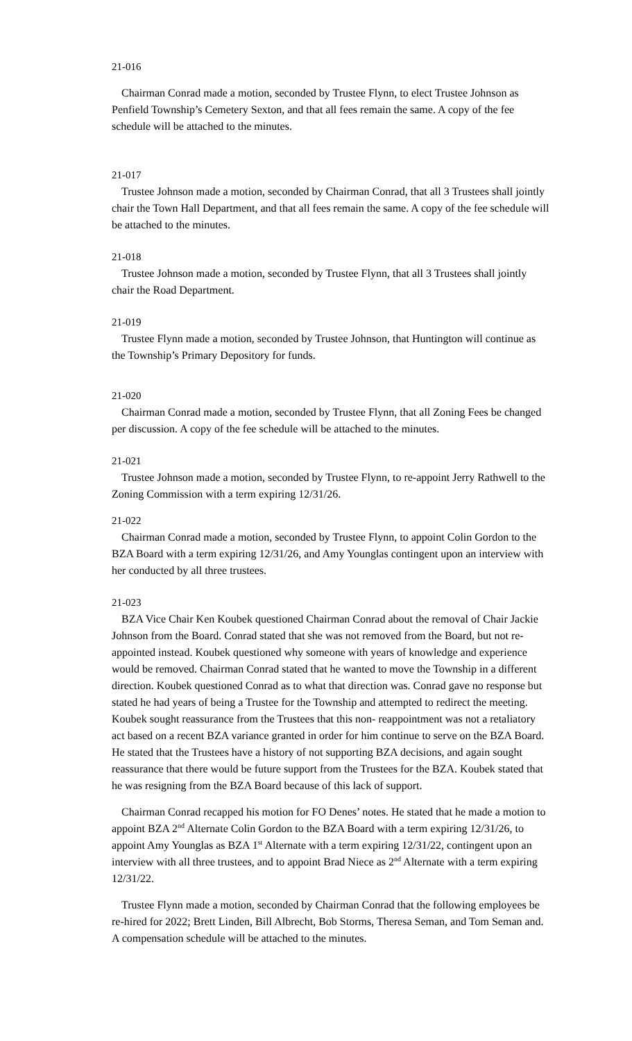21-016
Chairman Conrad made a motion, seconded by Trustee Flynn, to elect Trustee Johnson as Penfield Township’s Cemetery Sexton, and that all fees remain the same. A copy of the fee schedule will be attached to the minutes.
21-017
Trustee Johnson made a motion, seconded by Chairman Conrad, that all 3 Trustees shall jointly chair the Town Hall Department, and that all fees remain the same. A copy of the fee schedule will be attached to the minutes.
21-018
Trustee Johnson made a motion, seconded by Trustee Flynn, that all 3 Trustees shall jointly chair the Road Department.
21-019
Trustee Flynn made a motion, seconded by Trustee Johnson, that Huntington will continue as the Township’s Primary Depository for funds.
21-020
Chairman Conrad made a motion, seconded by Trustee Flynn, that all Zoning Fees be changed per discussion. A copy of the fee schedule will be attached to the minutes.
21-021
Trustee Johnson made a motion, seconded by Trustee Flynn, to re-appoint Jerry Rathwell to the Zoning Commission with a term expiring 12/31/26.
21-022
Chairman Conrad made a motion, seconded by Trustee Flynn, to appoint Colin Gordon to the BZA Board with a term expiring 12/31/26, and Amy Younglas contingent upon an interview with her conducted by all three trustees.
21-023
BZA Vice Chair Ken Koubek questioned Chairman Conrad about the removal of Chair Jackie Johnson from the Board. Conrad stated that she was not removed from the Board, but not re-appointed instead. Koubek questioned why someone with years of knowledge and experience would be removed. Chairman Conrad stated that he wanted to move the Township in a different direction. Koubek questioned Conrad as to what that direction was. Conrad gave no response but stated he had years of being a Trustee for the Township and attempted to redirect the meeting. Koubek sought reassurance from the Trustees that this non- reappointment was not a retaliatory act based on a recent BZA variance granted in order for him continue to serve on the BZA Board. He stated that the Trustees have a history of not supporting BZA decisions, and again sought reassurance that there would be future support from the Trustees for the BZA. Koubek stated that he was resigning from the BZA Board because of this lack of support.
Chairman Conrad recapped his motion for FO Denes’ notes. He stated that he made a motion to appoint BZA 2<sup>nd</sup> Alternate Colin Gordon to the BZA Board with a term expiring 12/31/26, to appoint Amy Younglas as BZA 1<sup>st</sup> Alternate with a term expiring 12/31/22, contingent upon an interview with all three trustees, and to appoint Brad Niece as 2<sup>nd</sup> Alternate with a term expiring 12/31/22.
Trustee Flynn made a motion, seconded by Chairman Conrad that the following employees be re-hired for 2022; Brett Linden, Bill Albrecht, Bob Storms, Theresa Seman, and Tom Seman and. A compensation schedule will be attached to the minutes.